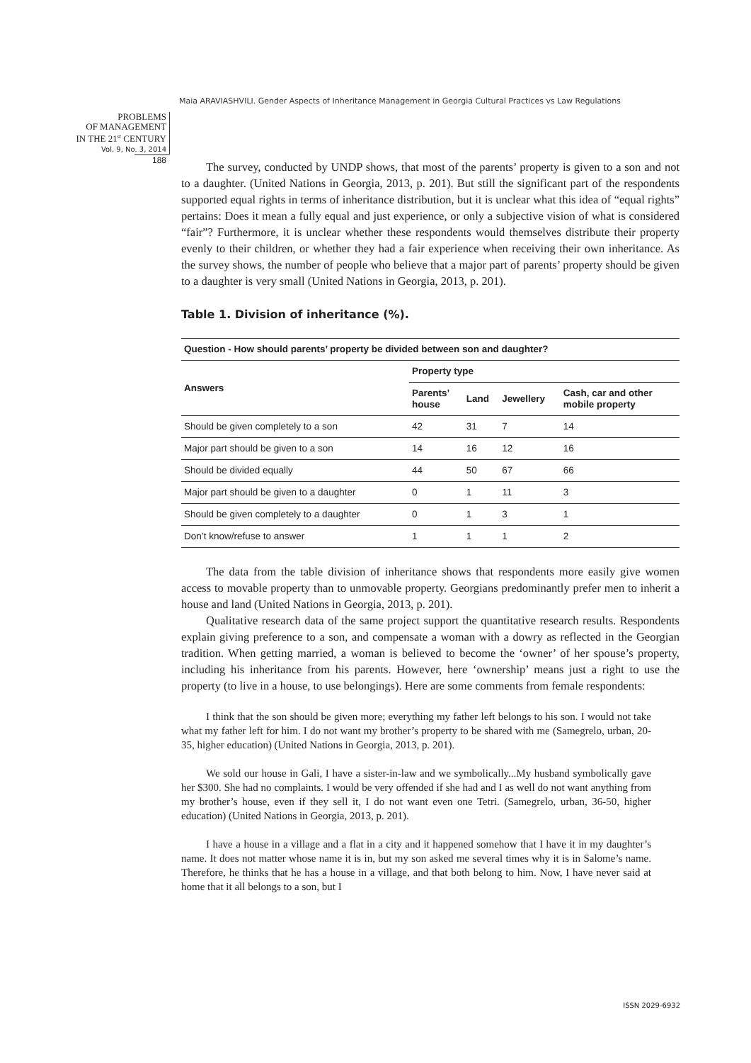Maia ARAVIASHVILI. Gender Aspects of Inheritance Management in Georgia Cultural Practices vs Law Regulations
PROBLEMS
OF MANAGEMENT
IN THE 21<sup>st</sup> CENTURY
Vol. 9, No. 3, 2014
188
The survey, conducted by UNDP shows, that most of the parents’ property is given to a son and not to a daughter. (United Nations in Georgia, 2013, p. 201). But still the significant part of the respondents supported equal rights in terms of inheritance distribution, but it is unclear what this idea of “equal rights” pertains: Does it mean a fully equal and just experience, or only a subjective vision of what is considered “fair”? Furthermore, it is unclear whether these respondents would themselves distribute their property evenly to their children, or whether they had a fair experience when receiving their own inheritance. As the survey shows, the number of people who believe that a major part of parents’ property should be given to a daughter is very small (United Nations in Georgia, 2013, p. 201).
Table 1. Division of inheritance (%).
| Question - How should parents’ property be divided between son and daughter? | | | | |
| --- | --- | --- | --- | --- |
| Answers | Property type | | | |
| | Parents’ house | Land | Jewellery | Cash, car and other mobile property |
| Should be given completely to a son | 42 | 31 | 7 | 14 |
| Major part should be given to a son | 14 | 16 | 12 | 16 |
| Should be divided equally | 44 | 50 | 67 | 66 |
| Major part should be given to a daughter | 0 | 1 | 11 | 3 |
| Should be given completely to a daughter | 0 | 1 | 3 | 1 |
| Don’t know/refuse to answer | 1 | 1 | 1 | 2 |
The data from the table division of inheritance shows that respondents more easily give women access to movable property than to unmovable property. Georgians predominantly prefer men to inherit a house and land (United Nations in Georgia, 2013, p. 201).
Qualitative research data of the same project support the quantitative research results. Respondents explain giving preference to a son, and compensate a woman with a dowry as reflected in the Georgian tradition. When getting married, a woman is believed to become the ‘owner’ of her spouse’s property, including his inheritance from his parents. However, here ‘ownership’ means just a right to use the property (to live in a house, to use belongings). Here are some comments from female respondents:
I think that the son should be given more; everything my father left belongs to his son. I would not take what my father left for him. I do not want my brother’s property to be shared with me (Samegrelo, urban, 20-35, higher education) (United Nations in Georgia, 2013, p. 201).
We sold our house in Gali, I have a sister-in-law and we symbolically...My husband symbolically gave her $300. She had no complaints. I would be very offended if she had and I as well do not want anything from my brother’s house, even if they sell it, I do not want even one Tetri. (Samegrelo, urban, 36-50, higher education) (United Nations in Georgia, 2013, p. 201).
I have a house in a village and a flat in a city and it happened somehow that I have it in my daughter’s name. It does not matter whose name it is in, but my son asked me several times why it is in Salome’s name. Therefore, he thinks that he has a house in a village, and that both belong to him. Now, I have never said at home that it all belongs to a son, but I
ISSN 2029-6932